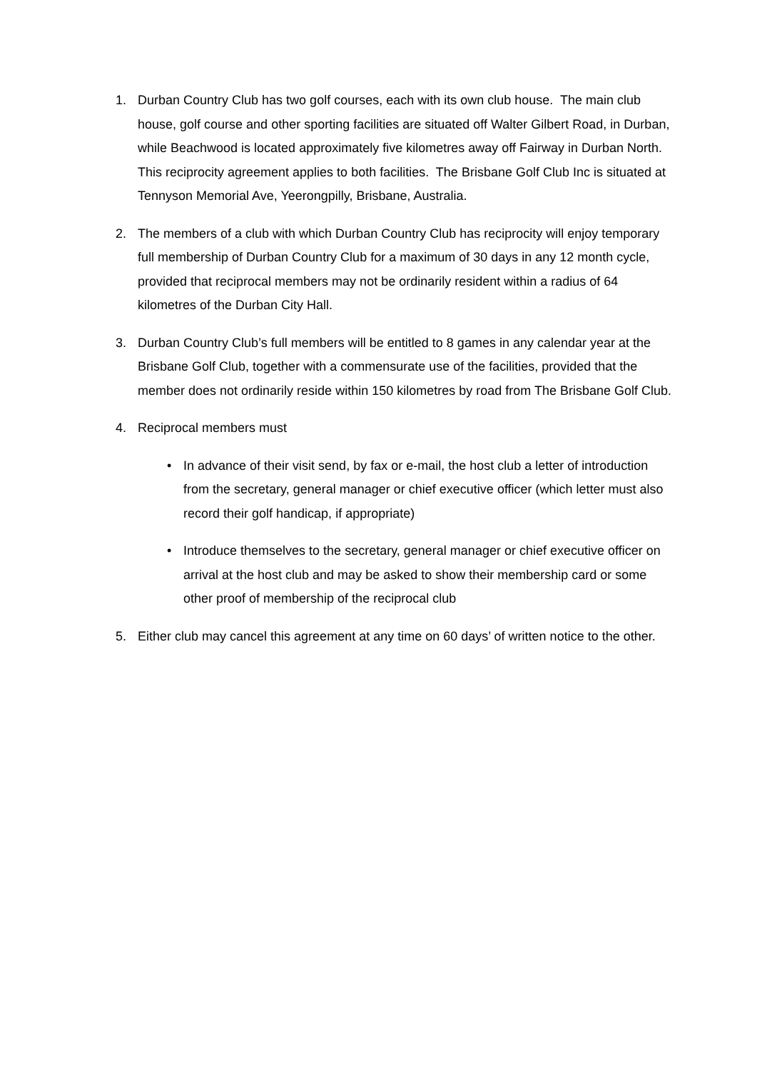1. Durban Country Club has two golf courses, each with its own club house. The main club house, golf course and other sporting facilities are situated off Walter Gilbert Road, in Durban, while Beachwood is located approximately five kilometres away off Fairway in Durban North. This reciprocity agreement applies to both facilities. The Brisbane Golf Club Inc is situated at Tennyson Memorial Ave, Yeerongpilly, Brisbane, Australia.
2. The members of a club with which Durban Country Club has reciprocity will enjoy temporary full membership of Durban Country Club for a maximum of 30 days in any 12 month cycle, provided that reciprocal members may not be ordinarily resident within a radius of 64 kilometres of the Durban City Hall.
3. Durban Country Club’s full members will be entitled to 8 games in any calendar year at the Brisbane Golf Club, together with a commensurate use of the facilities, provided that the member does not ordinarily reside within 150 kilometres by road from The Brisbane Golf Club.
4. Reciprocal members must
• In advance of their visit send, by fax or e-mail, the host club a letter of introduction from the secretary, general manager or chief executive officer (which letter must also record their golf handicap, if appropriate)
• Introduce themselves to the secretary, general manager or chief executive officer on arrival at the host club and may be asked to show their membership card or some other proof of membership of the reciprocal club
5. Either club may cancel this agreement at any time on 60 days’ of written notice to the other.